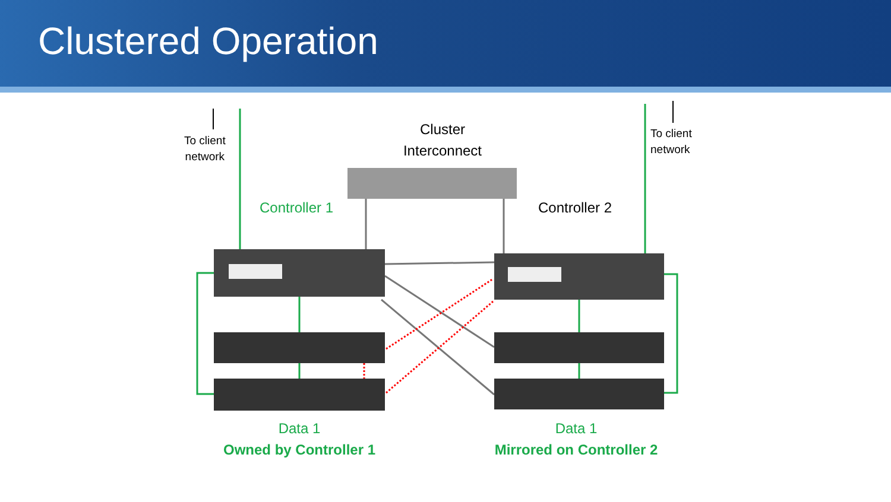Clustered Operation
To client
network
To client
network
Cluster
Interconnect
Controller 1 Controller 2
Data 1
Owned by Controller 1
Data 1
Mirrored on Controller 2